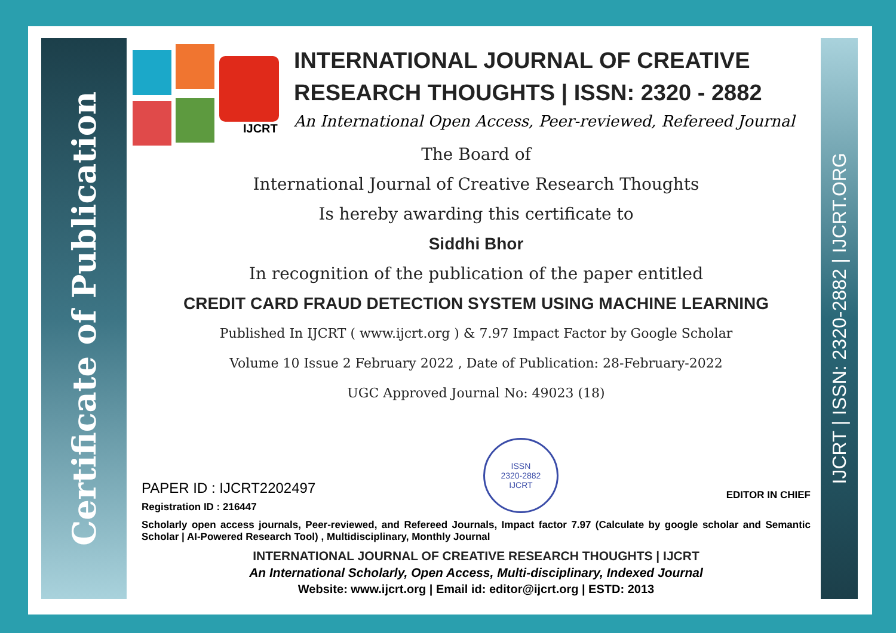Certificate of Publication
IJCRT | ISSN: 2320-2882 | IJCRT.ORG
IJCRT
INTERNATIONAL JOURNAL OF CREATIVE
RESEARCH THOUGHTS | ISSN: 2320 - 2882
An International Open Access, Peer-reviewed, Refereed Journal
The Board of
International Journal of Creative Research Thoughts
Is hereby awarding this certificate to
Siddhi Bhor
In recognition of the publication of the paper entitled
CREDIT CARD FRAUD DETECTION SYSTEM USING MACHINE LEARNING
Published In IJCRT ( www.ijcrt.org ) & 7.97 Impact Factor by Google Scholar
Volume 10 Issue 2 February 2022 , Date of Publication: 28-February-2022
UGC Approved Journal No: 49023 (18)
PAPER ID : IJCRT2202497
Registration ID : 216447
ISSN
2320-2882
IJCRT
EDITOR IN CHIEF
Scholarly open access journals, Peer-reviewed, and Refereed Journals, Impact factor 7.97 (Calculate by google scholar and Semantic Scholar | AI-Powered Research Tool) , Multidisciplinary, Monthly Journal
INTERNATIONAL JOURNAL OF CREATIVE RESEARCH THOUGHTS | IJCRT
An International Scholarly, Open Access, Multi-disciplinary, Indexed Journal
Website: www.ijcrt.org | Email id: editor@ijcrt.org | ESTD: 2013